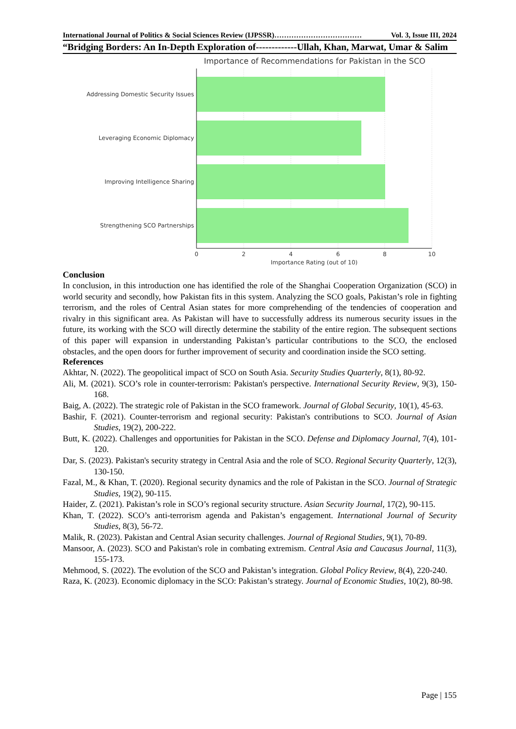International Journal of Politics & Social Sciences Review (IJPSSR)……………………………… Vol. 3, Issue III, 2024
“Bridging Borders: An In-Depth Exploration of-------------Ullah, Khan, Marwat, Umar & Salim
Importance of Recommendations for Pakistan in the SCO
Addressing Domestic Security Issues
Leveraging Economic Diplomacy
Improving Intelligence Sharing
Strengthening SCO Partnerships
0
2
4
6
8
10
Importance Rating (out of 10)
Conclusion
In conclusion, in this introduction one has identified the role of the Shanghai Cooperation Organization (SCO) in world security and secondly, how Pakistan fits in this system. Analyzing the SCO goals, Pakistan’s role in fighting terrorism, and the roles of Central Asian states for more comprehending of the tendencies of cooperation and rivalry in this significant area. As Pakistan will have to successfully address its numerous security issues in the future, its working with the SCO will directly determine the stability of the entire region. The subsequent sections of this paper will expansion in understanding Pakistan’s particular contributions to the SCO, the enclosed obstacles, and the open doors for further improvement of security and coordination inside the SCO setting.
References
Akhtar, N. (2022). The geopolitical impact of SCO on South Asia. Security Studies Quarterly, 8(1), 80-92.
Ali, M. (2021). SCO’s role in counter-terrorism: Pakistan's perspective. International Security Review, 9(3), 150-168.
Baig, A. (2022). The strategic role of Pakistan in the SCO framework. Journal of Global Security, 10(1), 45-63.
Bashir, F. (2021). Counter-terrorism and regional security: Pakistan's contributions to SCO. Journal of Asian Studies, 19(2), 200-222.
Butt, K. (2022). Challenges and opportunities for Pakistan in the SCO. Defense and Diplomacy Journal, 7(4), 101-120.
Dar, S. (2023). Pakistan's security strategy in Central Asia and the role of SCO. Regional Security Quarterly, 12(3), 130-150.
Fazal, M., & Khan, T. (2020). Regional security dynamics and the role of Pakistan in the SCO. Journal of Strategic Studies, 19(2), 90-115.
Haider, Z. (2021). Pakistan’s role in SCO’s regional security structure. Asian Security Journal, 17(2), 90-115.
Khan, T. (2022). SCO’s anti-terrorism agenda and Pakistan’s engagement. International Journal of Security Studies, 8(3), 56-72.
Malik, R. (2023). Pakistan and Central Asian security challenges. Journal of Regional Studies, 9(1), 70-89.
Mansoor, A. (2023). SCO and Pakistan's role in combating extremism. Central Asia and Caucasus Journal, 11(3), 155-173.
Mehmood, S. (2022). The evolution of the SCO and Pakistan’s integration. Global Policy Review, 8(4), 220-240.
Raza, K. (2023). Economic diplomacy in the SCO: Pakistan’s strategy. Journal of Economic Studies, 10(2), 80-98.
Page | 155